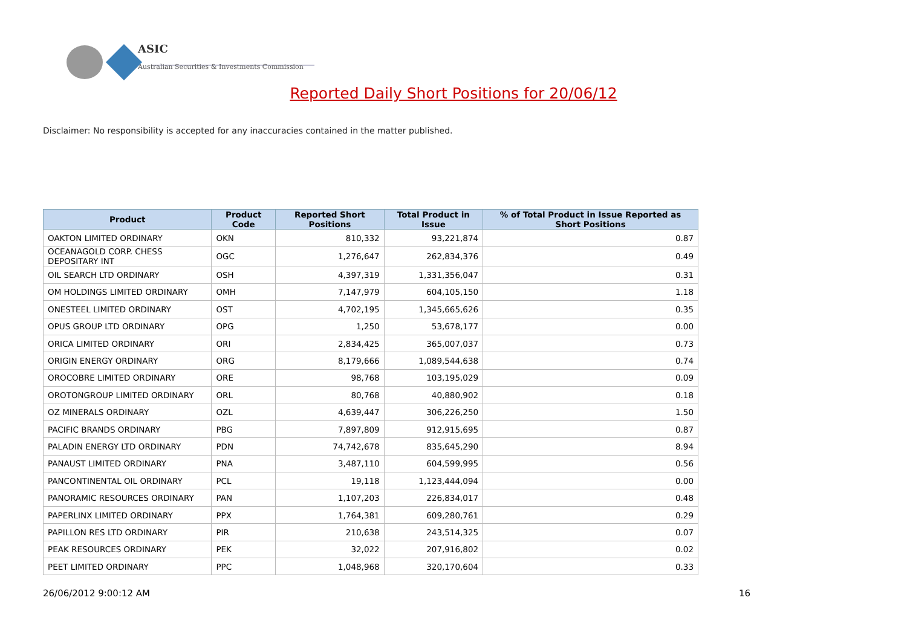ASIC
Australian Securities & Investments Commission
Reported Daily Short Positions for 20/06/12
Disclaimer: No responsibility is accepted for any inaccuracies contained in the matter published.
| Product | Product Code | Reported Short Positions | Total Product in Issue | % of Total Product in Issue Reported as Short Positions |
| --- | --- | --- | --- | --- |
| OAKTON LIMITED ORDINARY | OKN | 810,332 | 93,221,874 | 0.87 |
| OCEANAGOLD CORP. CHESS DEPOSITARY INT | OGC | 1,276,647 | 262,834,376 | 0.49 |
| OIL SEARCH LTD ORDINARY | OSH | 4,397,319 | 1,331,356,047 | 0.31 |
| OM HOLDINGS LIMITED ORDINARY | OMH | 7,147,979 | 604,105,150 | 1.18 |
| ONESTEEL LIMITED ORDINARY | OST | 4,702,195 | 1,345,665,626 | 0.35 |
| OPUS GROUP LTD ORDINARY | OPG | 1,250 | 53,678,177 | 0.00 |
| ORICA LIMITED ORDINARY | ORI | 2,834,425 | 365,007,037 | 0.73 |
| ORIGIN ENERGY ORDINARY | ORG | 8,179,666 | 1,089,544,638 | 0.74 |
| OROCOBRE LIMITED ORDINARY | ORE | 98,768 | 103,195,029 | 0.09 |
| OROTONGROUP LIMITED ORDINARY | ORL | 80,768 | 40,880,902 | 0.18 |
| OZ MINERALS ORDINARY | OZL | 4,639,447 | 306,226,250 | 1.50 |
| PACIFIC BRANDS ORDINARY | PBG | 7,897,809 | 912,915,695 | 0.87 |
| PALADIN ENERGY LTD ORDINARY | PDN | 74,742,678 | 835,645,290 | 8.94 |
| PANAUST LIMITED ORDINARY | PNA | 3,487,110 | 604,599,995 | 0.56 |
| PANCONTINENTAL OIL ORDINARY | PCL | 19,118 | 1,123,444,094 | 0.00 |
| PANORAMIC RESOURCES ORDINARY | PAN | 1,107,203 | 226,834,017 | 0.48 |
| PAPERLINX LIMITED ORDINARY | PPX | 1,764,381 | 609,280,761 | 0.29 |
| PAPILLON RES LTD ORDINARY | PIR | 210,638 | 243,514,325 | 0.07 |
| PEAK RESOURCES ORDINARY | PEK | 32,022 | 207,916,802 | 0.02 |
| PEET LIMITED ORDINARY | PPC | 1,048,968 | 320,170,604 | 0.33 |
26/06/2012 9:00:12 AM 16